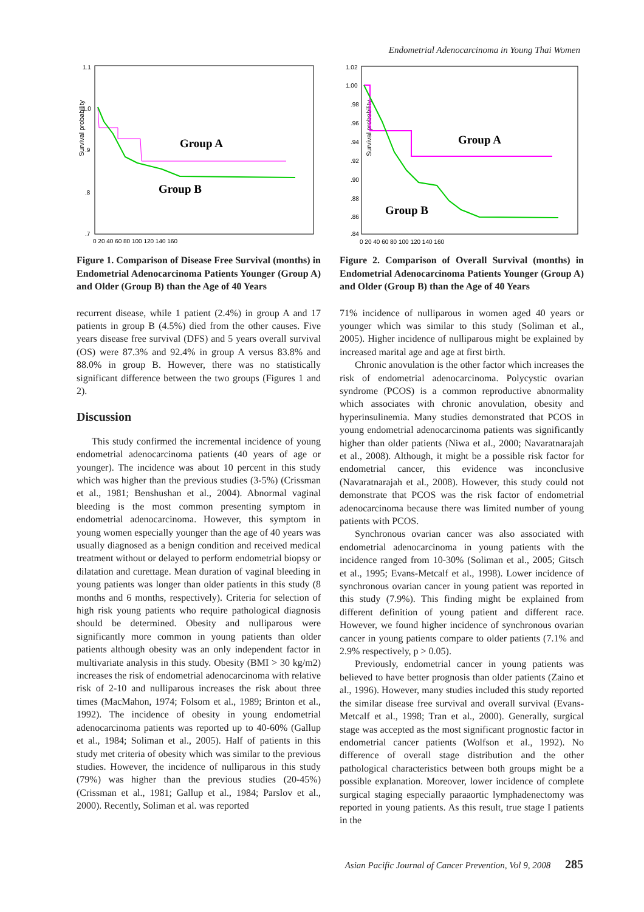Endometrial Adenocarcinoma in Young Thai Women
Survival probability
1.1
1.0
.9
.8
.7
0 20 40 60 80 100 120 140 160
Group A
Group B
Figure 1. Comparison of Disease Free Survival (months) in Endometrial Adenocarcinoma Patients Younger (Group A) and Older (Group B) than the Age of 40 Years
recurrent disease, while 1 patient (2.4%) in group A and 17 patients in group B (4.5%) died from the other causes. Five years disease free survival (DFS) and 5 years overall survival (OS) were 87.3% and 92.4% in group A versus 83.8% and 88.0% in group B. However, there was no statistically significant difference between the two groups (Figures 1 and 2).
Discussion
This study confirmed the incremental incidence of young endometrial adenocarcinoma patients (40 years of age or younger). The incidence was about 10 percent in this study which was higher than the previous studies (3-5%) (Crissman et al., 1981; Benshushan et al., 2004). Abnormal vaginal bleeding is the most common presenting symptom in endometrial adenocarcinoma. However, this symptom in young women especially younger than the age of 40 years was usually diagnosed as a benign condition and received medical treatment without or delayed to perform endometrial biopsy or dilatation and curettage. Mean duration of vaginal bleeding in young patients was longer than older patients in this study (8 months and 6 months, respectively). Criteria for selection of high risk young patients who require pathological diagnosis should be determined. Obesity and nulliparous were significantly more common in young patients than older patients although obesity was an only independent factor in multivariate analysis in this study. Obesity (BMI > 30 kg/m2) increases the risk of endometrial adenocarcinoma with relative risk of 2-10 and nulliparous increases the risk about three times (MacMahon, 1974; Folsom et al., 1989; Brinton et al., 1992). The incidence of obesity in young endometrial adenocarcinoma patients was reported up to 40-60% (Gallup et al., 1984; Soliman et al., 2005). Half of patients in this study met criteria of obesity which was similar to the previous studies. However, the incidence of nulliparous in this study (79%) was higher than the previous studies (20-45%) (Crissman et al., 1981; Gallup et al., 1984; Parslov et al., 2000). Recently, Soliman et al. was reported
Survival probability
1.02
1.00
.98
.96
.94
.92
.90
.88
.86
.84
0 20 40 60 80 100 120 140 160
Group A
Group B
Figure 2. Comparison of Overall Survival (months) in Endometrial Adenocarcinoma Patients Younger (Group A) and Older (Group B) than the Age of 40 Years
71% incidence of nulliparous in women aged 40 years or younger which was similar to this study (Soliman et al., 2005). Higher incidence of nulliparous might be explained by increased marital age and age at first birth.
Chronic anovulation is the other factor which increases the risk of endometrial adenocarcinoma. Polycystic ovarian syndrome (PCOS) is a common reproductive abnormality which associates with chronic anovulation, obesity and hyperinsulinemia. Many studies demonstrated that PCOS in young endometrial adenocarcinoma patients was significantly higher than older patients (Niwa et al., 2000; Navaratnarajah et al., 2008). Although, it might be a possible risk factor for endometrial cancer, this evidence was inconclusive (Navaratnarajah et al., 2008). However, this study could not demonstrate that PCOS was the risk factor of endometrial adenocarcinoma because there was limited number of young patients with PCOS.
Synchronous ovarian cancer was also associated with endometrial adenocarcinoma in young patients with the incidence ranged from 10-30% (Soliman et al., 2005; Gitsch et al., 1995; Evans-Metcalf et al., 1998). Lower incidence of synchronous ovarian cancer in young patient was reported in this study (7.9%). This finding might be explained from different definition of young patient and different race. However, we found higher incidence of synchronous ovarian cancer in young patients compare to older patients (7.1% and 2.9% respectively, p > 0.05).
Previously, endometrial cancer in young patients was believed to have better prognosis than older patients (Zaino et al., 1996). However, many studies included this study reported the similar disease free survival and overall survival (Evans-Metcalf et al., 1998; Tran et al., 2000). Generally, surgical stage was accepted as the most significant prognostic factor in endometrial cancer patients (Wolfson et al., 1992). No difference of overall stage distribution and the other pathological characteristics between both groups might be a possible explanation. Moreover, lower incidence of complete surgical staging especially paraaortic lymphadenectomy was reported in young patients. As this result, true stage I patients in the
Asian Pacific Journal of Cancer Prevention, Vol 9, 2008 285